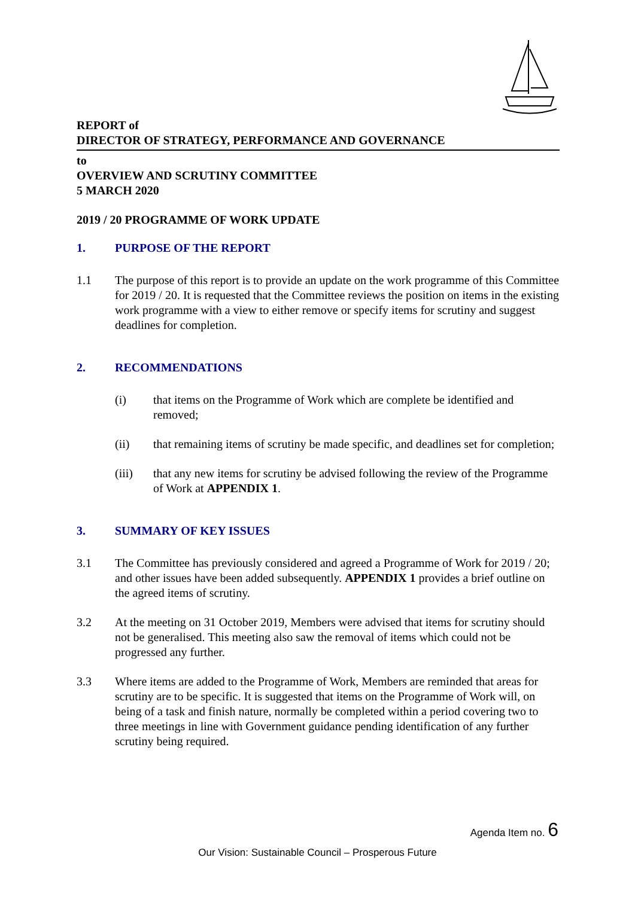REPORT of
DIRECTOR OF STRATEGY, PERFORMANCE AND GOVERNANCE
to
OVERVIEW AND SCRUTINY COMMITTEE
5 MARCH 2020
2019 / 20 PROGRAMME OF WORK UPDATE
1. PURPOSE OF THE REPORT
1.1 The purpose of this report is to provide an update on the work programme of this Committee for 2019 / 20. It is requested that the Committee reviews the position on items in the existing work programme with a view to either remove or specify items for scrutiny and suggest deadlines for completion.
2. RECOMMENDATIONS
(i) that items on the Programme of Work which are complete be identified and removed;
(ii) that remaining items of scrutiny be made specific, and deadlines set for completion;
(iii) that any new items for scrutiny be advised following the review of the Programme of Work at APPENDIX 1.
3. SUMMARY OF KEY ISSUES
3.1 The Committee has previously considered and agreed a Programme of Work for 2019 / 20; and other issues have been added subsequently. APPENDIX 1 provides a brief outline on the agreed items of scrutiny.
3.2 At the meeting on 31 October 2019, Members were advised that items for scrutiny should not be generalised. This meeting also saw the removal of items which could not be progressed any further.
3.3 Where items are added to the Programme of Work, Members are reminded that areas for scrutiny are to be specific. It is suggested that items on the Programme of Work will, on being of a task and finish nature, normally be completed within a period covering two to three meetings in line with Government guidance pending identification of any further scrutiny being required.
Agenda Item no. 6
Our Vision: Sustainable Council – Prosperous Future